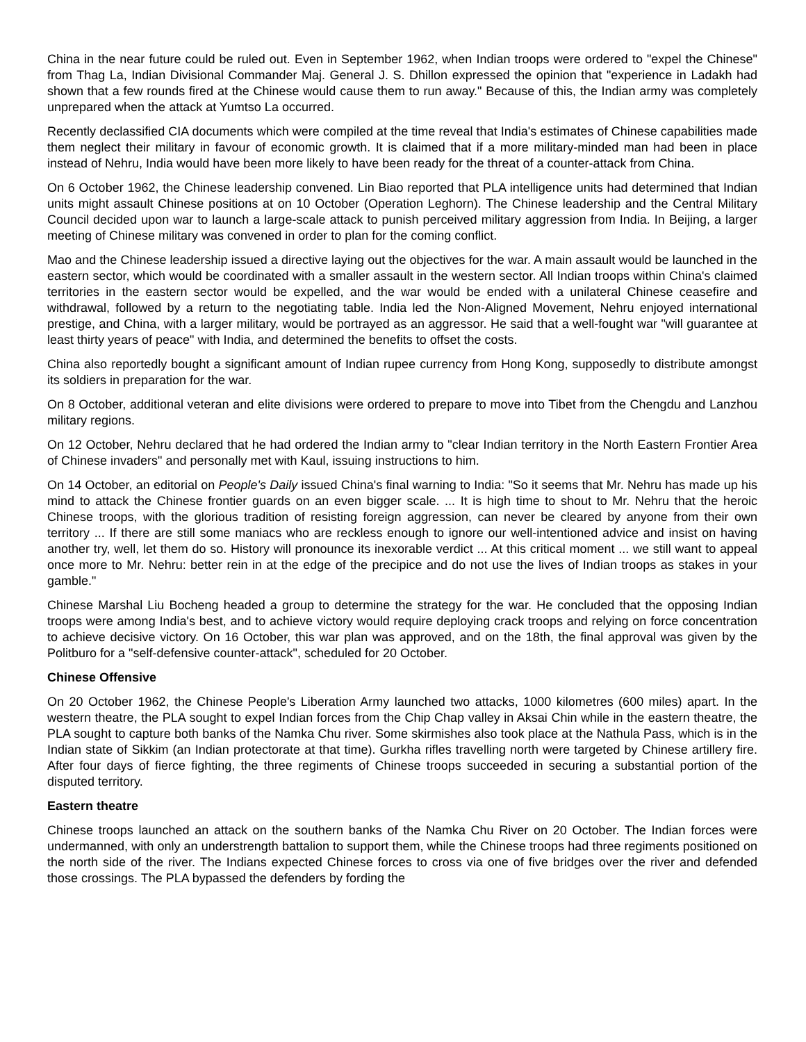China in the near future could be ruled out. Even in September 1962, when Indian troops were ordered to "expel the Chinese" from Thag La, Indian Divisional Commander Maj. General J. S. Dhillon expressed the opinion that "experience in Ladakh had shown that a few rounds fired at the Chinese would cause them to run away." Because of this, the Indian army was completely unprepared when the attack at Yumtso La occurred.
Recently declassified CIA documents which were compiled at the time reveal that India's estimates of Chinese capabilities made them neglect their military in favour of economic growth. It is claimed that if a more military-minded man had been in place instead of Nehru, India would have been more likely to have been ready for the threat of a counter-attack from China.
On 6 October 1962, the Chinese leadership convened. Lin Biao reported that PLA intelligence units had determined that Indian units might assault Chinese positions at on 10 October (Operation Leghorn). The Chinese leadership and the Central Military Council decided upon war to launch a large-scale attack to punish perceived military aggression from India. In Beijing, a larger meeting of Chinese military was convened in order to plan for the coming conflict.
Mao and the Chinese leadership issued a directive laying out the objectives for the war. A main assault would be launched in the eastern sector, which would be coordinated with a smaller assault in the western sector. All Indian troops within China's claimed territories in the eastern sector would be expelled, and the war would be ended with a unilateral Chinese ceasefire and withdrawal, followed by a return to the negotiating table. India led the Non-Aligned Movement, Nehru enjoyed international prestige, and China, with a larger military, would be portrayed as an aggressor. He said that a well-fought war "will guarantee at least thirty years of peace" with India, and determined the benefits to offset the costs.
China also reportedly bought a significant amount of Indian rupee currency from Hong Kong, supposedly to distribute amongst its soldiers in preparation for the war.
On 8 October, additional veteran and elite divisions were ordered to prepare to move into Tibet from the Chengdu and Lanzhou military regions.
On 12 October, Nehru declared that he had ordered the Indian army to "clear Indian territory in the North Eastern Frontier Area of Chinese invaders" and personally met with Kaul, issuing instructions to him.
On 14 October, an editorial on People's Daily issued China's final warning to India: "So it seems that Mr. Nehru has made up his mind to attack the Chinese frontier guards on an even bigger scale. ... It is high time to shout to Mr. Nehru that the heroic Chinese troops, with the glorious tradition of resisting foreign aggression, can never be cleared by anyone from their own territory ... If there are still some maniacs who are reckless enough to ignore our well-intentioned advice and insist on having another try, well, let them do so. History will pronounce its inexorable verdict ... At this critical moment ... we still want to appeal once more to Mr. Nehru: better rein in at the edge of the precipice and do not use the lives of Indian troops as stakes in your gamble."
Chinese Marshal Liu Bocheng headed a group to determine the strategy for the war. He concluded that the opposing Indian troops were among India's best, and to achieve victory would require deploying crack troops and relying on force concentration to achieve decisive victory. On 16 October, this war plan was approved, and on the 18th, the final approval was given by the Politburo for a "self-defensive counter-attack", scheduled for 20 October.
Chinese Offensive
On 20 October 1962, the Chinese People's Liberation Army launched two attacks, 1000 kilometres (600 miles) apart. In the western theatre, the PLA sought to expel Indian forces from the Chip Chap valley in Aksai Chin while in the eastern theatre, the PLA sought to capture both banks of the Namka Chu river. Some skirmishes also took place at the Nathula Pass, which is in the Indian state of Sikkim (an Indian protectorate at that time). Gurkha rifles travelling north were targeted by Chinese artillery fire. After four days of fierce fighting, the three regiments of Chinese troops succeeded in securing a substantial portion of the disputed territory.
Eastern theatre
Chinese troops launched an attack on the southern banks of the Namka Chu River on 20 October. The Indian forces were undermanned, with only an understrength battalion to support them, while the Chinese troops had three regiments positioned on the north side of the river. The Indians expected Chinese forces to cross via one of five bridges over the river and defended those crossings. The PLA bypassed the defenders by fording the